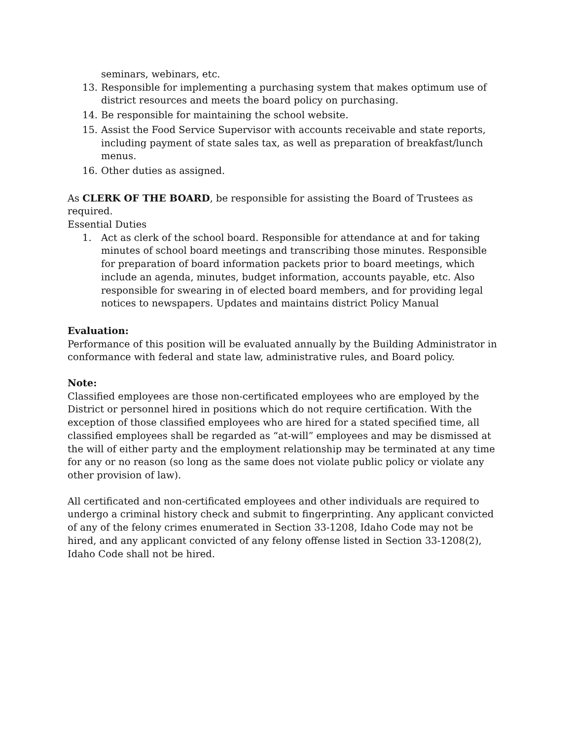seminars, webinars, etc.
13. Responsible for implementing a purchasing system that makes optimum use of district resources and meets the board policy on purchasing.
14. Be responsible for maintaining the school website.
15. Assist the Food Service Supervisor with accounts receivable and state reports, including payment of state sales tax, as well as preparation of breakfast/lunch menus.
16. Other duties as assigned.
As CLERK OF THE BOARD, be responsible for assisting the Board of Trustees as required.
Essential Duties
1. Act as clerk of the school board. Responsible for attendance at and for taking minutes of school board meetings and transcribing those minutes. Responsible for preparation of board information packets prior to board meetings, which include an agenda, minutes, budget information, accounts payable, etc. Also responsible for swearing in of elected board members, and for providing legal notices to newspapers. Updates and maintains district Policy Manual
Evaluation:
Performance of this position will be evaluated annually by the Building Administrator in conformance with federal and state law, administrative rules, and Board policy.
Note:
Classified employees are those non-certificated employees who are employed by the District or personnel hired in positions which do not require certification. With the exception of those classified employees who are hired for a stated specified time, all classified employees shall be regarded as “at-will” employees and may be dismissed at the will of either party and the employment relationship may be terminated at any time for any or no reason (so long as the same does not violate public policy or violate any other provision of law).
All certificated and non-certificated employees and other individuals are required to undergo a criminal history check and submit to fingerprinting. Any applicant convicted of any of the felony crimes enumerated in Section 33-1208, Idaho Code may not be hired, and any applicant convicted of any felony offense listed in Section 33-1208(2), Idaho Code shall not be hired.